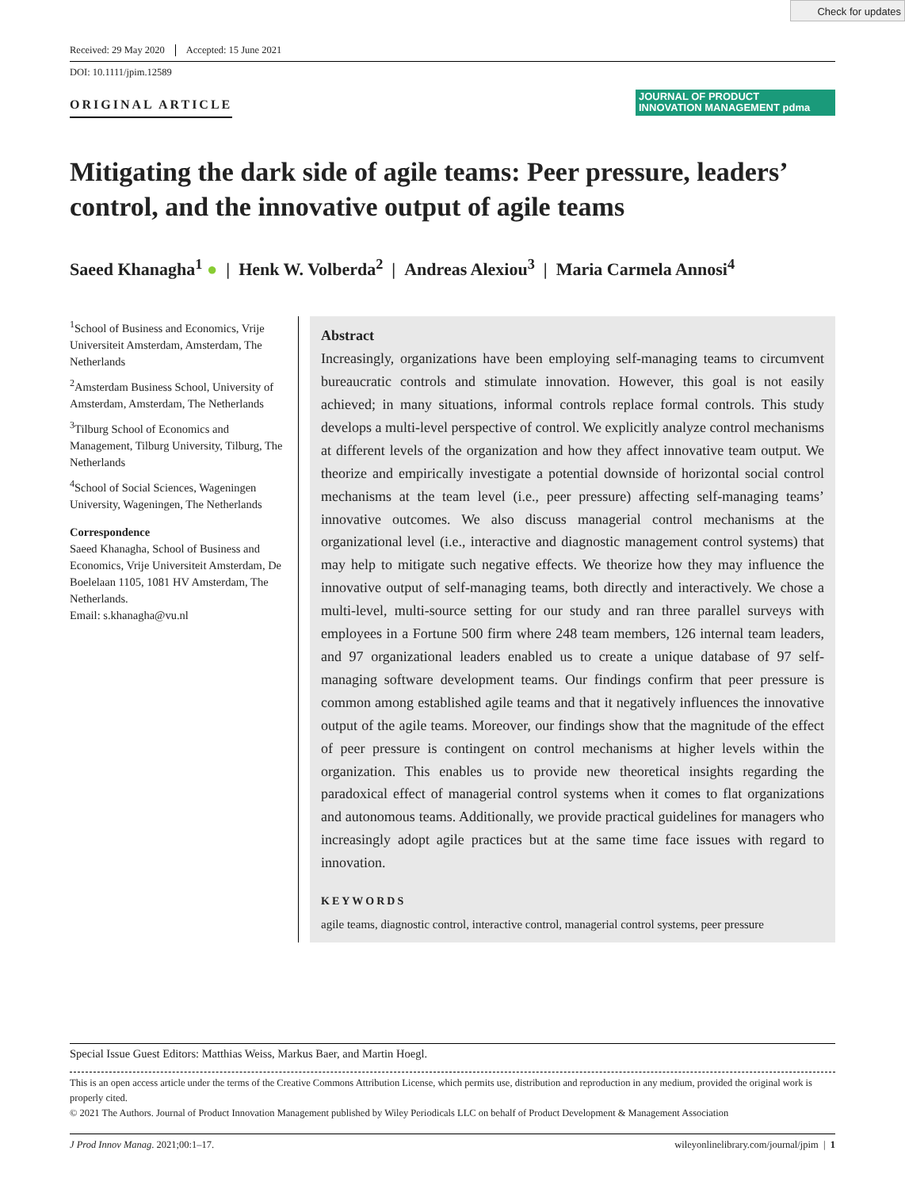Check for updates
Received: 29 May 2020 Accepted: 15 June 2021
DOI: 10.1111/jpim.12589
ORIGINAL ARTICLE
JOURNAL OF PRODUCT
INNOVATION MANAGEMENT pdma
Mitigating the dark side of agile teams: Peer pressure, leaders’ control, and the innovative output of agile teams
Saeed Khanagha<sup>1</sup> ● | Henk W. Volberda<sup>2</sup> | Andreas Alexiou<sup>3</sup> | Maria Carmela Annosi<sup>4</sup>
<sup>1</sup> School of Business and Economics, Vrije Universiteit Amsterdam, Amsterdam, The Netherlands
<sup>2</sup> Amsterdam Business School, University of Amsterdam, Amsterdam, The Netherlands
<sup>3</sup> Tilburg School of Economics and Management, Tilburg University, Tilburg, The Netherlands
<sup>4</sup> School of Social Sciences, Wageningen University, Wageningen, The Netherlands
Correspondence
Saeed Khanagha, School of Business and Economics, Vrije Universiteit Amsterdam, De Boelelaan 1105, 1081 HV Amsterdam, The Netherlands.
Email: s.khanagha@vu.nl
Abstract
Increasingly, organizations have been employing self-managing teams to circumvent bureaucratic controls and stimulate innovation. However, this goal is not easily achieved; in many situations, informal controls replace formal controls. This study develops a multi-level perspective of control. We explicitly analyze control mechanisms at different levels of the organization and how they affect innovative team output. We theorize and empirically investigate a potential downside of horizontal social control mechanisms at the team level (i.e., peer pressure) affecting self-managing teams’ innovative outcomes. We also discuss managerial control mechanisms at the organizational level (i.e., interactive and diagnostic management control systems) that may help to mitigate such negative effects. We theorize how they may influence the innovative output of self-managing teams, both directly and interactively. We chose a multi-level, multi-source setting for our study and ran three parallel surveys with employees in a Fortune 500 firm where 248 team members, 126 internal team leaders, and 97 organizational leaders enabled us to create a unique database of 97 self-managing software development teams. Our findings confirm that peer pressure is common among established agile teams and that it negatively influences the innovative output of the agile teams. Moreover, our findings show that the magnitude of the effect of peer pressure is contingent on control mechanisms at higher levels within the organization. This enables us to provide new theoretical insights regarding the paradoxical effect of managerial control systems when it comes to flat organizations and autonomous teams. Additionally, we provide practical guidelines for managers who increasingly adopt agile practices but at the same time face issues with regard to innovation.
KEYWORDS
agile teams, diagnostic control, interactive control, managerial control systems, peer pressure
Special Issue Guest Editors: Matthias Weiss, Markus Baer, and Martin Hoegl.
This is an open access article under the terms of the Creative Commons Attribution License, which permits use, distribution and reproduction in any medium, provided the original work is properly cited.
© 2021 The Authors. Journal of Product Innovation Management published by Wiley Periodicals LLC on behalf of Product Development & Management Association
J Prod Innov Manag. 2021;00:1–17. wileyonlinelibrary.com/journal/jpim | 1